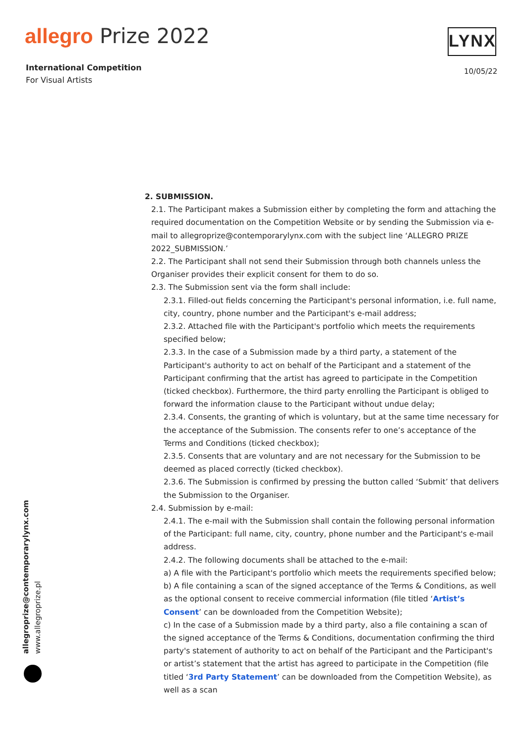allegro Prize 2022
International Competition
For Visual Artists
LYNX
10/05/22
2. SUBMISSION.
2.1. The Participant makes a Submission either by completing the form and attaching the required documentation on the Competition Website or by sending the Submission via e-mail to allegroprize@contemporarylynx.com with the subject line ‘ALLEGRO PRIZE 2022_SUBMISSION.’
2.2. The Participant shall not send their Submission through both channels unless the Organiser provides their explicit consent for them to do so.
2.3. The Submission sent via the form shall include:
2.3.1. Filled-out fields concerning the Participant's personal information, i.e. full name, city, country, phone number and the Participant's e-mail address;
2.3.2. Attached file with the Participant's portfolio which meets the requirements specified below;
2.3.3. In the case of a Submission made by a third party, a statement of the Participant's authority to act on behalf of the Participant and a statement of the Participant confirming that the artist has agreed to participate in the Competition (ticked checkbox). Furthermore, the third party enrolling the Participant is obliged to forward the information clause to the Participant without undue delay;
2.3.4. Consents, the granting of which is voluntary, but at the same time necessary for the acceptance of the Submission. The consents refer to one’s acceptance of the Terms and Conditions (ticked checkbox);
2.3.5. Consents that are voluntary and are not necessary for the Submission to be deemed as placed correctly (ticked checkbox).
2.3.6. The Submission is confirmed by pressing the button called ‘Submit’ that delivers the Submission to the Organiser.
2.4. Submission by e-mail:
2.4.1. The e-mail with the Submission shall contain the following personal information of the Participant: full name, city, country, phone number and the Participant's e-mail address.
2.4.2. The following documents shall be attached to the e-mail:
a) A file with the Participant's portfolio which meets the requirements specified below;
b) A file containing a scan of the signed acceptance of the Terms & Conditions, as well as the optional consent to receive commercial information (file titled ‘Artist’s Consent’ can be downloaded from the Competition Website);
c) In the case of a Submission made by a third party, also a file containing a scan of the signed acceptance of the Terms & Conditions, documentation confirming the third party's statement of authority to act on behalf of the Participant and the Participant's or artist’s statement that the artist has agreed to participate in the Competition (file titled ‘3rd Party Statement’ can be downloaded from the Competition Website), as well as a scan
allegroprize@contemporarylynx.com
www.allegroprize.pl